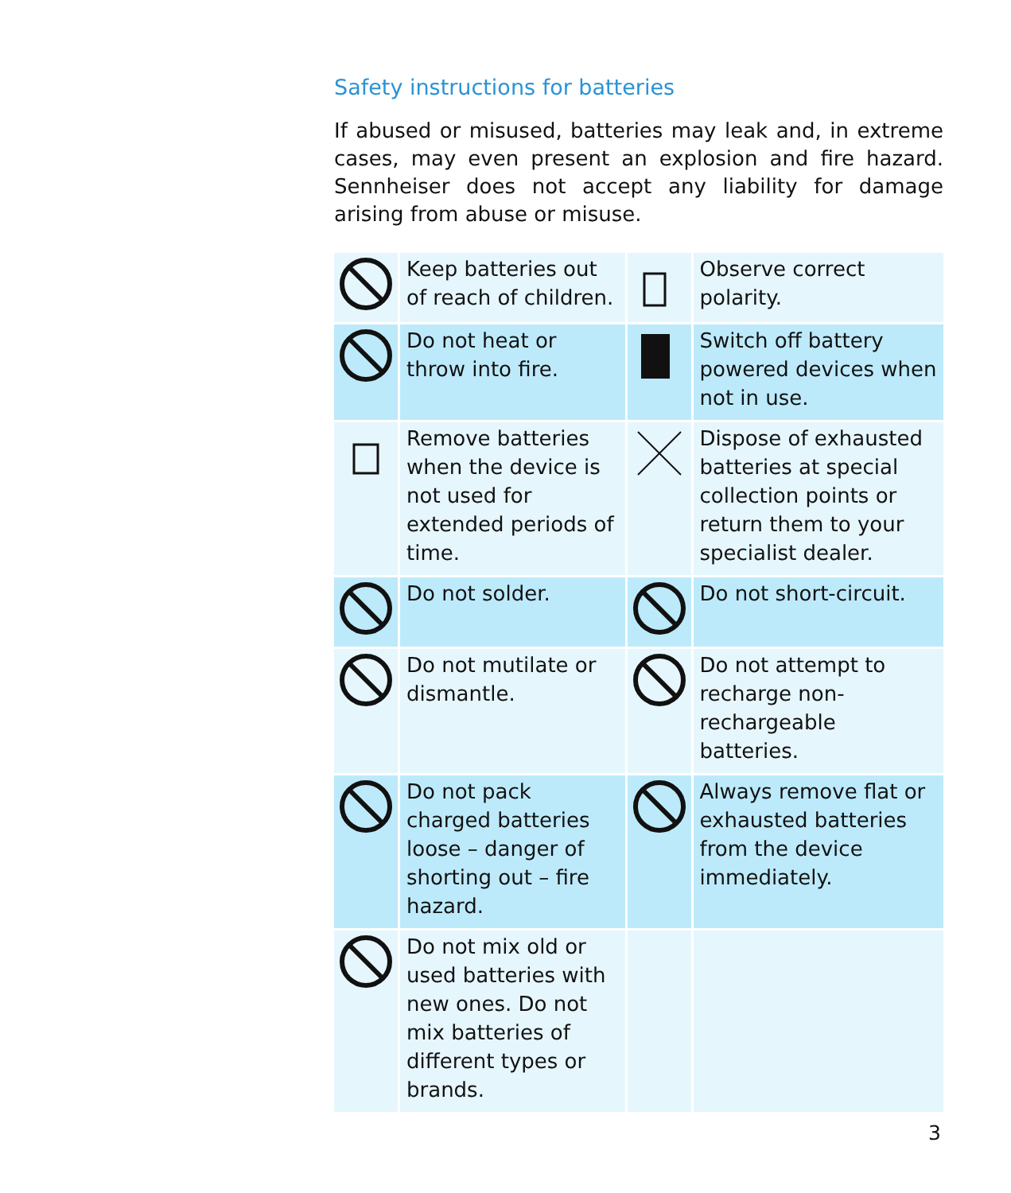Safety instructions for batteries
If abused or misused, batteries may leak and, in extreme cases, may even present an explosion and fire hazard. Sennheiser does not accept any liability for damage arising from abuse or misuse.
| | Keep batteries out of reach of children. | | Observe correct polarity. |
| | Do not heat or throw into fire. | | Switch off battery powered devices when not in use. |
| | Remove batteries when the device is not used for extended periods of time. | | Dispose of exhausted batteries at special collection points or return them to your specialist dealer. |
| | Do not solder. | | Do not short-circuit. |
| | Do not mutilate or dismantle. | | Do not attempt to recharge non-rechargeable batteries. |
| | Do not pack charged batteries loose – danger of shorting out – fire hazard. | | Always remove flat or exhausted batteries from the device immediately. |
| | Do not mix old or used batteries with new ones. Do not mix batteries of different types or brands. | | |
3